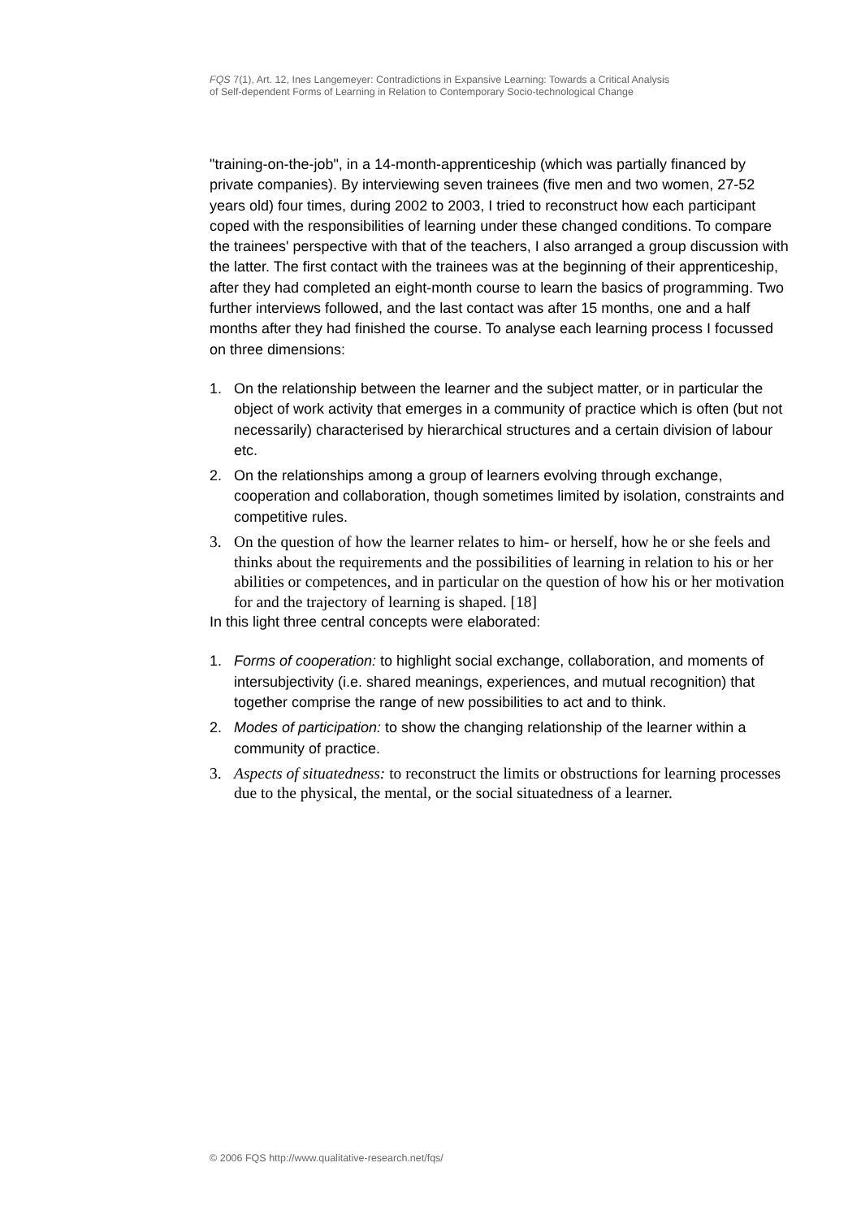FQS 7(1), Art. 12, Ines Langemeyer: Contradictions in Expansive Learning: Towards a Critical Analysis
of Self-dependent Forms of Learning in Relation to Contemporary Socio-technological Change
"training-on-the-job", in a 14-month-apprenticeship (which was partially financed by private companies). By interviewing seven trainees (five men and two women, 27-52 years old) four times, during 2002 to 2003, I tried to reconstruct how each participant coped with the responsibilities of learning under these changed conditions. To compare the trainees' perspective with that of the teachers, I also arranged a group discussion with the latter. The first contact with the trainees was at the beginning of their apprenticeship, after they had completed an eight-month course to learn the basics of programming. Two further interviews followed, and the last contact was after 15 months, one and a half months after they had finished the course. To analyse each learning process I focussed on three dimensions:
1. On the relationship between the learner and the subject matter, or in particular the object of work activity that emerges in a community of practice which is often (but not necessarily) characterised by hierarchical structures and a certain division of labour etc.
2. On the relationships among a group of learners evolving through exchange, cooperation and collaboration, though sometimes limited by isolation, constraints and competitive rules.
3. On the question of how the learner relates to him- or herself, how he or she feels and thinks about the requirements and the possibilities of learning in relation to his or her abilities or competences, and in particular on the question of how his or her motivation for and the trajectory of learning is shaped. [18]
In this light three central concepts were elaborated:
1. Forms of cooperation: to highlight social exchange, collaboration, and moments of intersubjectivity (i.e. shared meanings, experiences, and mutual recognition) that together comprise the range of new possibilities to act and to think.
2. Modes of participation: to show the changing relationship of the learner within a community of practice.
3. Aspects of situatedness: to reconstruct the limits or obstructions for learning processes due to the physical, the mental, or the social situatedness of a learner.
© 2006 FQS http://www.qualitative-research.net/fqs/